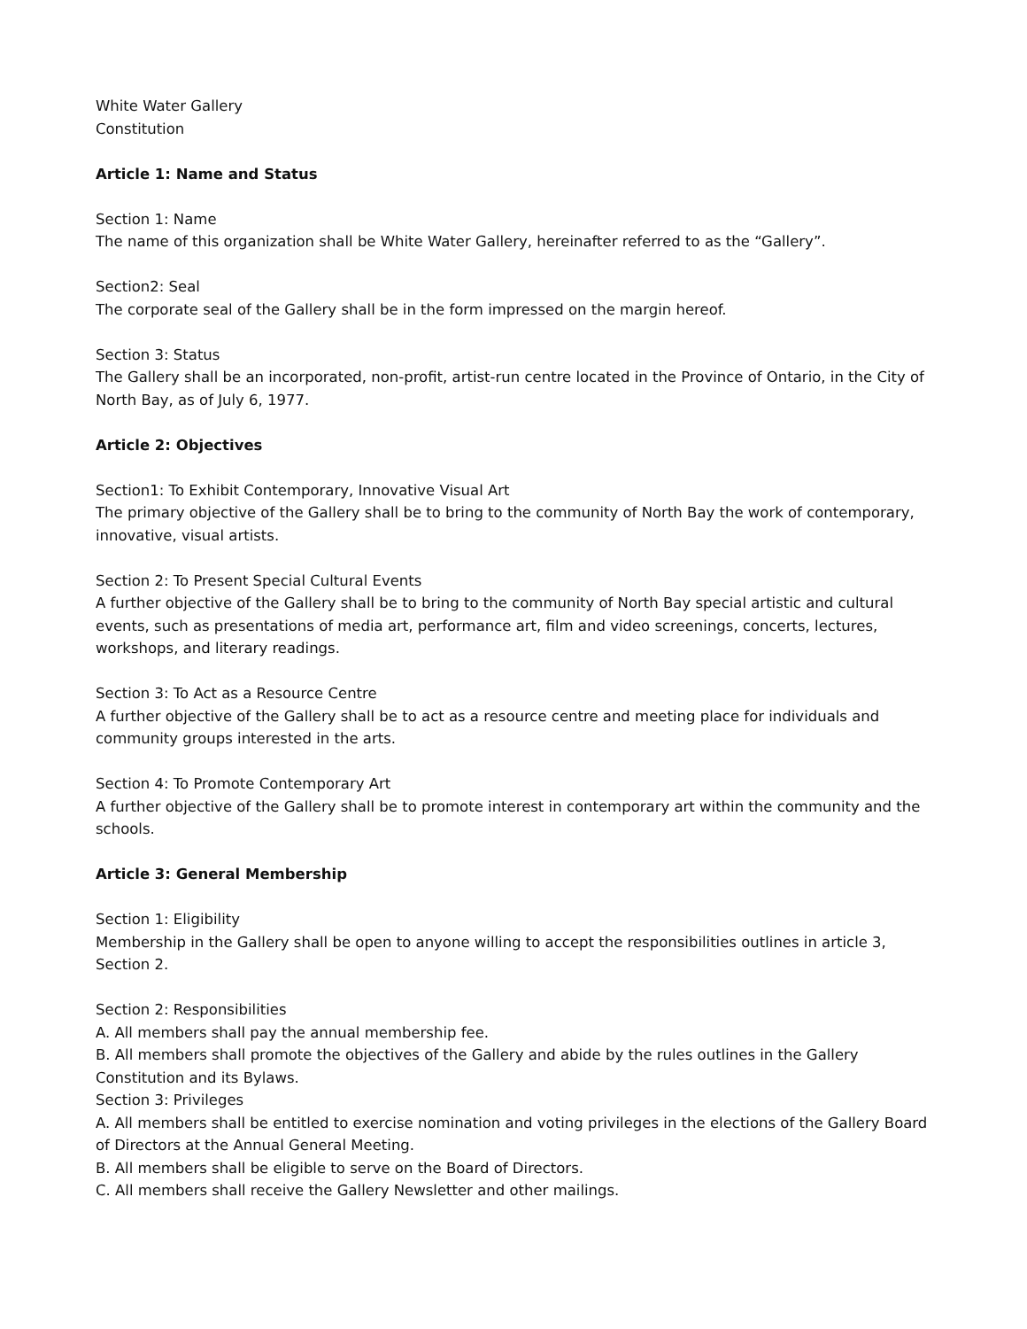White Water Gallery
Constitution
Article 1: Name and Status
Section 1: Name
The name of this organization shall be White Water Gallery, hereinafter referred to as the “Gallery”.
Section2: Seal
The corporate seal of the Gallery shall be in the form impressed on the margin hereof.
Section 3: Status
The Gallery shall be an incorporated, non-profit, artist-run centre located in the Province of Ontario, in the City of North Bay, as of July 6, 1977.
Article 2: Objectives
Section1: To Exhibit Contemporary, Innovative Visual Art
The primary objective of the Gallery shall be to bring to the community of North Bay the work of contemporary, innovative, visual artists.
Section 2: To Present Special Cultural Events
A further objective of the Gallery shall be to bring to the community of North Bay special artistic and cultural events, such as presentations of media art, performance art, film and video screenings, concerts, lectures, workshops, and literary readings.
Section 3: To Act as a Resource Centre
A further objective of the Gallery shall be to act as a resource centre and meeting place for individuals and community groups interested in the arts.
Section 4: To Promote Contemporary Art
A further objective of the Gallery shall be to promote interest in contemporary art within the community and the schools.
Article 3: General Membership
Section 1: Eligibility
Membership in the Gallery shall be open to anyone willing to accept the responsibilities outlines in article 3, Section 2.
Section 2: Responsibilities
A. All members shall pay the annual membership fee.
B. All members shall promote the objectives of the Gallery and abide by the rules outlines in the Gallery Constitution and its Bylaws.
Section 3: Privileges
A. All members shall be entitled to exercise nomination and voting privileges in the elections of the Gallery Board of Directors at the Annual General Meeting.
B. All members shall be eligible to serve on the Board of Directors.
C. All members shall receive the Gallery Newsletter and other mailings.